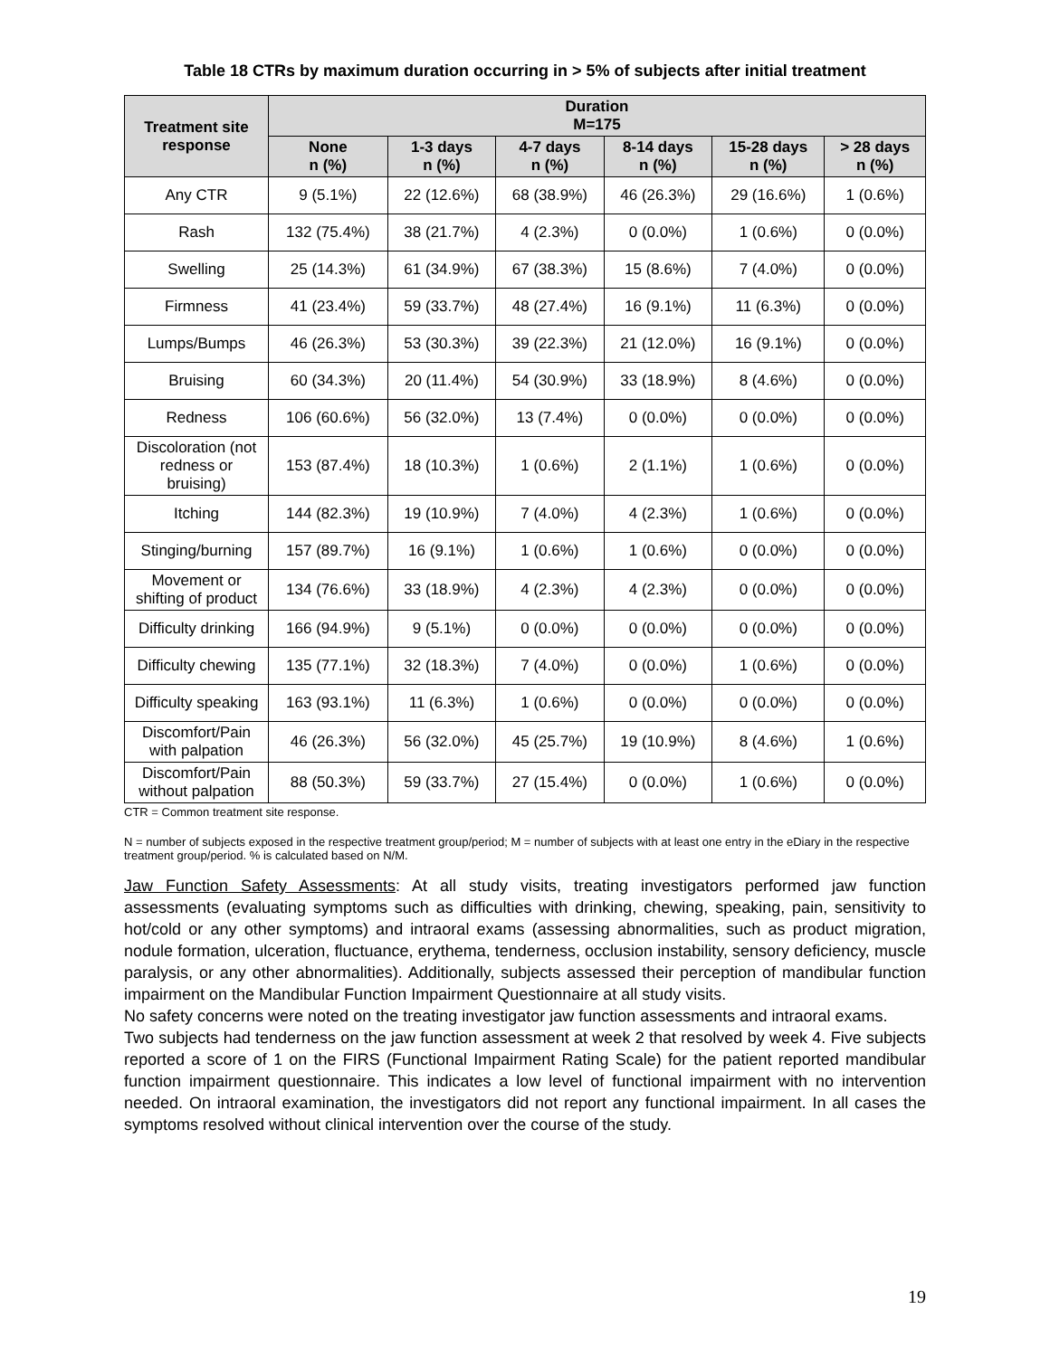Table 18 CTRs by maximum duration occurring in > 5% of subjects after initial treatment
| Treatment site response | Duration M=175 | | | | | |
| --- | --- | --- | --- | --- | --- | --- |
| | None n (%) | 1-3 days n (%) | 4-7 days n (%) | 8-14 days n (%) | 15-28 days n (%) | > 28 days n (%) |
| Any CTR | 9 (5.1%) | 22 (12.6%) | 68 (38.9%) | 46 (26.3%) | 29 (16.6%) | 1 (0.6%) |
| Rash | 132 (75.4%) | 38 (21.7%) | 4 (2.3%) | 0 (0.0%) | 1 (0.6%) | 0 (0.0%) |
| Swelling | 25 (14.3%) | 61 (34.9%) | 67 (38.3%) | 15 (8.6%) | 7 (4.0%) | 0 (0.0%) |
| Firmness | 41 (23.4%) | 59 (33.7%) | 48 (27.4%) | 16 (9.1%) | 11 (6.3%) | 0 (0.0%) |
| Lumps/Bumps | 46 (26.3%) | 53 (30.3%) | 39 (22.3%) | 21 (12.0%) | 16 (9.1%) | 0 (0.0%) |
| Bruising | 60 (34.3%) | 20 (11.4%) | 54 (30.9%) | 33 (18.9%) | 8 (4.6%) | 0 (0.0%) |
| Redness | 106 (60.6%) | 56 (32.0%) | 13 (7.4%) | 0 (0.0%) | 0 (0.0%) | 0 (0.0%) |
| Discoloration (not redness or bruising) | 153 (87.4%) | 18 (10.3%) | 1 (0.6%) | 2 (1.1%) | 1 (0.6%) | 0 (0.0%) |
| Itching | 144 (82.3%) | 19 (10.9%) | 7 (4.0%) | 4 (2.3%) | 1 (0.6%) | 0 (0.0%) |
| Stinging/burning | 157 (89.7%) | 16 (9.1%) | 1 (0.6%) | 1 (0.6%) | 0 (0.0%) | 0 (0.0%) |
| Movement or shifting of product | 134 (76.6%) | 33 (18.9%) | 4 (2.3%) | 4 (2.3%) | 0 (0.0%) | 0 (0.0%) |
| Difficulty drinking | 166 (94.9%) | 9 (5.1%) | 0 (0.0%) | 0 (0.0%) | 0 (0.0%) | 0 (0.0%) |
| Difficulty chewing | 135 (77.1%) | 32 (18.3%) | 7 (4.0%) | 0 (0.0%) | 1 (0.6%) | 0 (0.0%) |
| Difficulty speaking | 163 (93.1%) | 11 (6.3%) | 1 (0.6%) | 0 (0.0%) | 0 (0.0%) | 0 (0.0%) |
| Discomfort/Pain with palpation | 46 (26.3%) | 56 (32.0%) | 45 (25.7%) | 19 (10.9%) | 8 (4.6%) | 1 (0.6%) |
| Discomfort/Pain without palpation | 88 (50.3%) | 59 (33.7%) | 27 (15.4%) | 0 (0.0%) | 1 (0.6%) | 0 (0.0%) |
CTR = Common treatment site response.
N = number of subjects exposed in the respective treatment group/period; M = number of subjects with at least one entry in the eDiary in the respective treatment group/period. % is calculated based on N/M.
Jaw Function Safety Assessments: At all study visits, treating investigators performed jaw function assessments (evaluating symptoms such as difficulties with drinking, chewing, speaking, pain, sensitivity to hot/cold or any other symptoms) and intraoral exams (assessing abnormalities, such as product migration, nodule formation, ulceration, fluctuance, erythema, tenderness, occlusion instability, sensory deficiency, muscle paralysis, or any other abnormalities). Additionally, subjects assessed their perception of mandibular function impairment on the Mandibular Function Impairment Questionnaire at all study visits.
No safety concerns were noted on the treating investigator jaw function assessments and intraoral exams.
Two subjects had tenderness on the jaw function assessment at week 2 that resolved by week 4. Five subjects reported a score of 1 on the FIRS (Functional Impairment Rating Scale) for the patient reported mandibular function impairment questionnaire. This indicates a low level of functional impairment with no intervention needed. On intraoral examination, the investigators did not report any functional impairment. In all cases the symptoms resolved without clinical intervention over the course of the study.
19